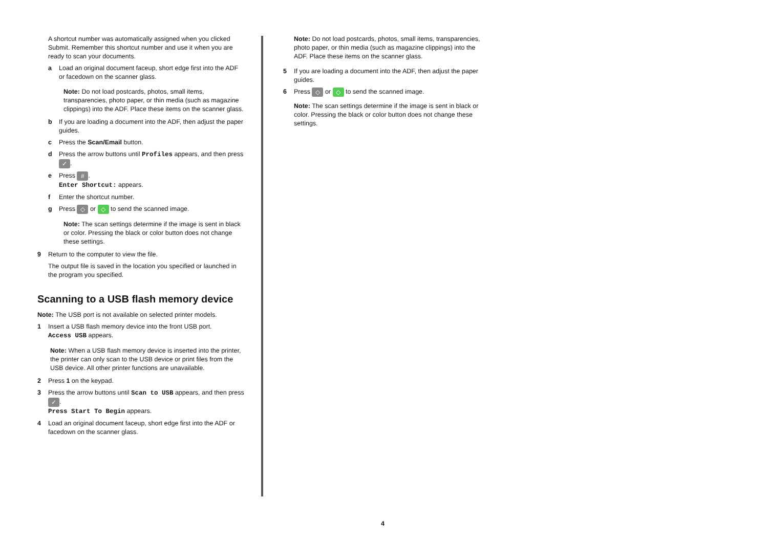A shortcut number was automatically assigned when you clicked Submit. Remember this shortcut number and use it when you are ready to scan your documents.
a Load an original document faceup, short edge first into the ADF or facedown on the scanner glass.
Note: Do not load postcards, photos, small items, transparencies, photo paper, or thin media (such as magazine clippings) into the ADF. Place these items on the scanner glass.
b If you are loading a document into the ADF, then adjust the paper guides.
c Press the Scan/Email button.
d Press the arrow buttons until Profiles appears, and then press ✓.
e Press #.
Enter Shortcut: appears.
f Enter the shortcut number.
g Press ◇ or ◇ to send the scanned image.
Note: The scan settings determine if the image is sent in black or color. Pressing the black or color button does not change these settings.
9 Return to the computer to view the file.
The output file is saved in the location you specified or launched in the program you specified.
Scanning to a USB flash memory device
Note: The USB port is not available on selected printer models.
1 Insert a USB flash memory device into the front USB port.
Access USB appears.
Note: When a USB flash memory device is inserted into the printer, the printer can only scan to the USB device or print files from the USB device. All other printer functions are unavailable.
2 Press 1 on the keypad.
3 Press the arrow buttons until Scan to USB appears, and then press ✓.
Press Start To Begin appears.
4 Load an original document faceup, short edge first into the ADF or facedown on the scanner glass.
Note: Do not load postcards, photos, small items, transparencies, photo paper, or thin media (such as magazine clippings) into the ADF. Place these items on the scanner glass.
5 If you are loading a document into the ADF, then adjust the paper guides.
6 Press ◇ or ◇ to send the scanned image.
Note: The scan settings determine if the image is sent in black or color. Pressing the black or color button does not change these settings.
4